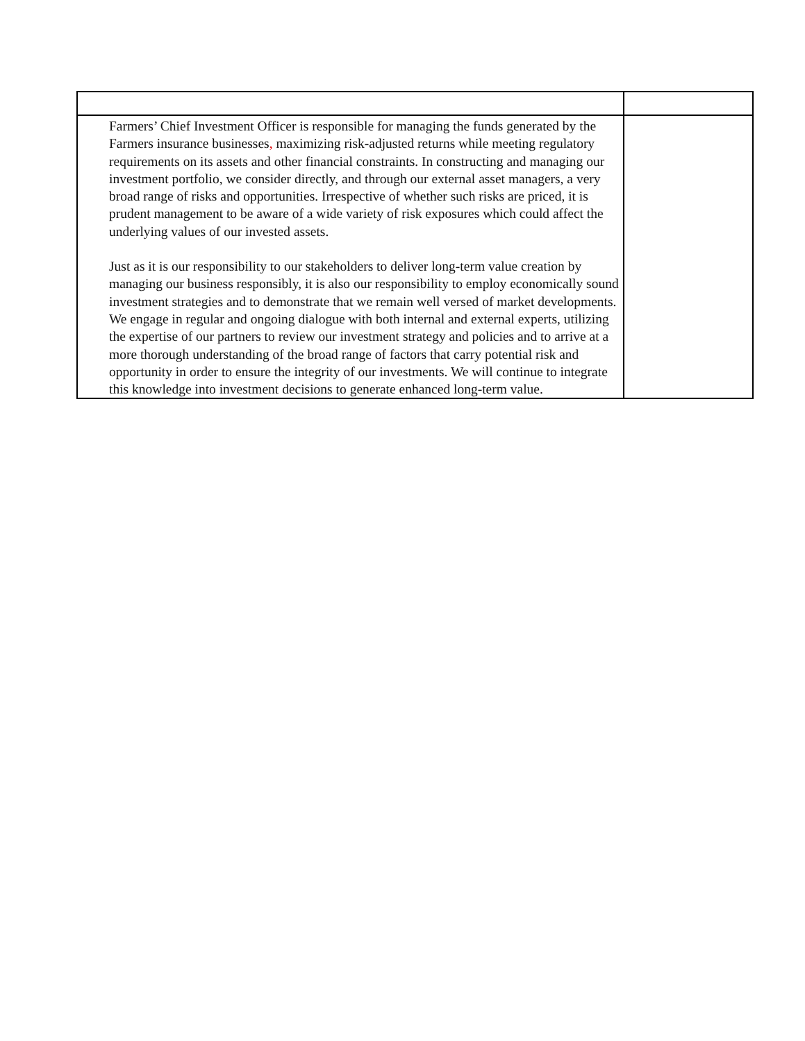| Farmers’ Chief Investment Officer is responsible for managing the funds generated by the Farmers insurance businesses , maximizing risk-adjusted returns while meeting regulatory requirements on its assets and other financial constraints. In constructing and managing our investment portfolio, we consider directly, and through our external asset managers, a very broad range of risks and opportunities. Irrespective of whether such risks are priced, it is prudent management to be aware of a wide variety of risk exposures which could affect the underlying values of our invested assets. Just as it is our responsibility to our stakeholders to deliver long-term value creation by managing our business responsibly, it is also our responsibility to employ economically sound investment strategies and to demonstrate that we remain well versed of market developments. We engage in regular and ongoing dialogue with both internal and external experts, utilizing the expertise of our partners to review our investment strategy and policies and to arrive at a more thorough understanding of the broad range of factors that carry potential risk and opportunity in order to ensure the integrity of our investments. We will continue to integrate this knowledge into investment decisions to generate enhanced long-term value. | |